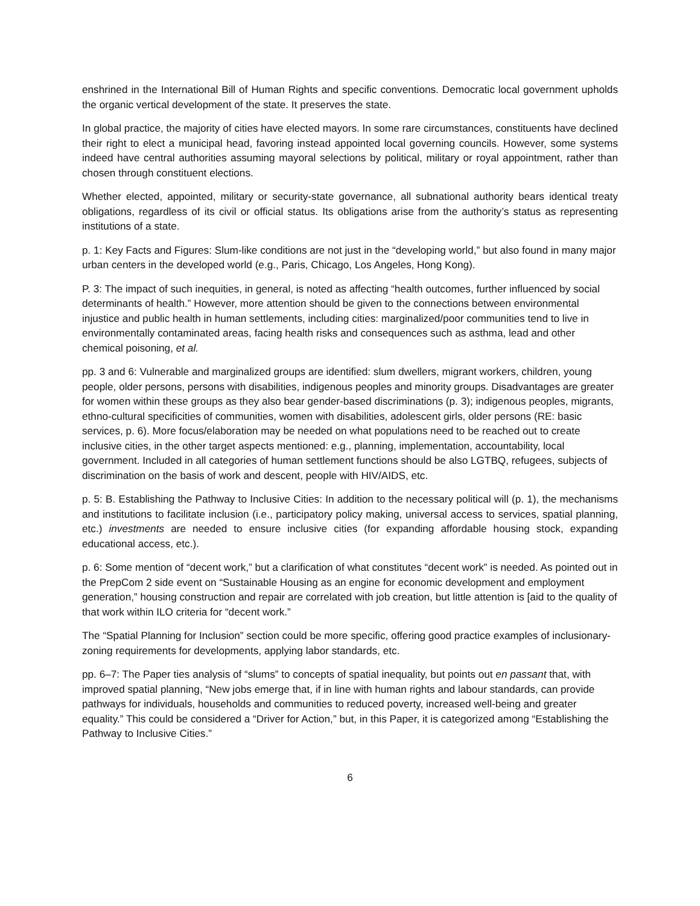enshrined in the International Bill of Human Rights and specific conventions. Democratic local government upholds the organic vertical development of the state. It preserves the state.
In global practice, the majority of cities have elected mayors. In some rare circumstances, constituents have declined their right to elect a municipal head, favoring instead appointed local governing councils. However, some systems indeed have central authorities assuming mayoral selections by political, military or royal appointment, rather than chosen through constituent elections.
Whether elected, appointed, military or security-state governance, all subnational authority bears identical treaty obligations, regardless of its civil or official status. Its obligations arise from the authority’s status as representing institutions of a state.
p. 1: Key Facts and Figures: Slum-like conditions are not just in the “developing world,” but also found in many major urban centers in the developed world (e.g., Paris, Chicago, Los Angeles, Hong Kong).
P. 3: The impact of such inequities, in general, is noted as affecting “health outcomes, further influenced by social determinants of health.” However, more attention should be given to the connections between environmental injustice and public health in human settlements, including cities: marginalized/poor communities tend to live in environmentally contaminated areas, facing health risks and consequences such as asthma, lead and other chemical poisoning, et al.
pp. 3 and 6: Vulnerable and marginalized groups are identified: slum dwellers, migrant workers, children, young people, older persons, persons with disabilities, indigenous peoples and minority groups. Disadvantages are greater for women within these groups as they also bear gender-based discriminations (p. 3); indigenous peoples, migrants, ethno-cultural specificities of communities, women with disabilities, adolescent girls, older persons (RE: basic services, p. 6). More focus/elaboration may be needed on what populations need to be reached out to create inclusive cities, in the other target aspects mentioned: e.g., planning, implementation, accountability, local government. Included in all categories of human settlement functions should be also LGTBQ, refugees, subjects of discrimination on the basis of work and descent, people with HIV/AIDS, etc.
p. 5: B. Establishing the Pathway to Inclusive Cities: In addition to the necessary political will (p. 1), the mechanisms and institutions to facilitate inclusion (i.e., participatory policy making, universal access to services, spatial planning, etc.) investments are needed to ensure inclusive cities (for expanding affordable housing stock, expanding educational access, etc.).
p. 6: Some mention of “decent work,” but a clarification of what constitutes “decent work” is needed. As pointed out in the PrepCom 2 side event on “Sustainable Housing as an engine for economic development and employment generation,” housing construction and repair are correlated with job creation, but little attention is [aid to the quality of that work within ILO criteria for “decent work.”
The “Spatial Planning for Inclusion” section could be more specific, offering good practice examples of inclusionary-zoning requirements for developments, applying labor standards, etc.
pp. 6–7: The Paper ties analysis of “slums” to concepts of spatial inequality, but points out en passant that, with improved spatial planning, “New jobs emerge that, if in line with human rights and labour standards, can provide pathways for individuals, households and communities to reduced poverty, increased well-being and greater equality.” This could be considered a “Driver for Action,” but, in this Paper, it is categorized among “Establishing the Pathway to Inclusive Cities.”
6